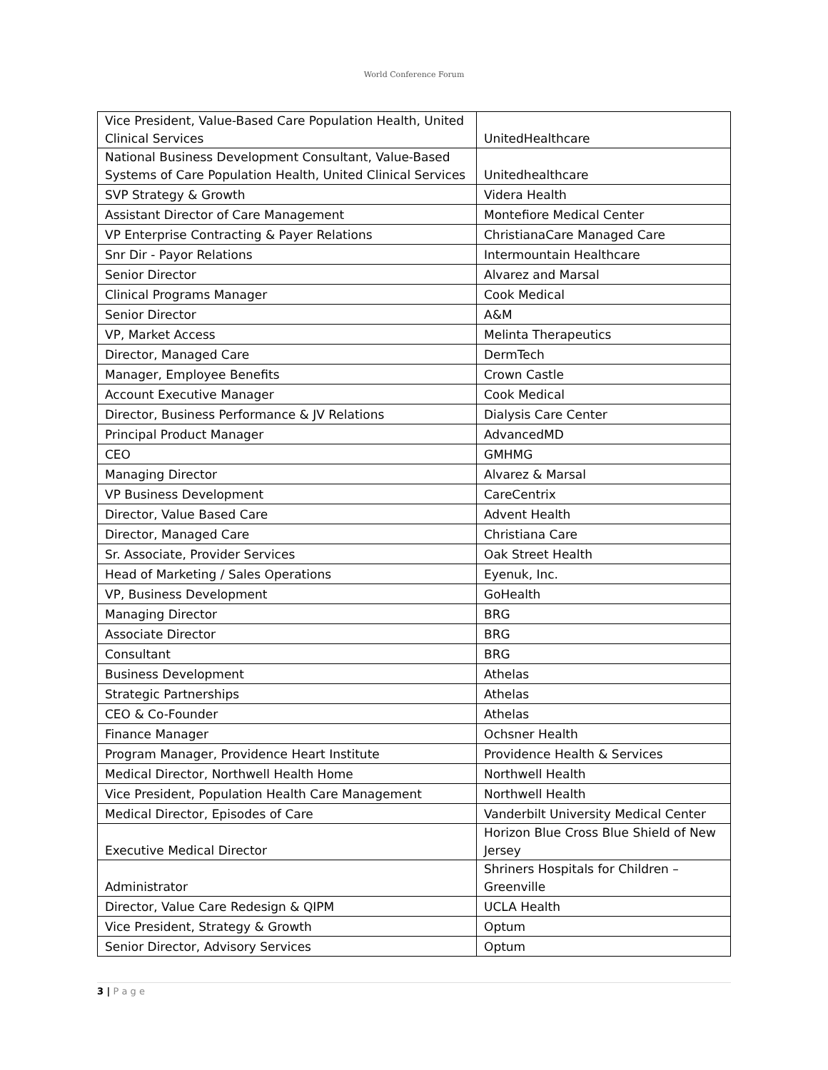World Conference Forum
| Vice President, Value-Based Care Population Health, United Clinical Services | UnitedHealthcare |
| National Business Development Consultant, Value-Based Systems of Care Population Health, United Clinical Services | Unitedhealthcare |
| SVP Strategy & Growth | Videra Health |
| Assistant Director of Care Management | Montefiore Medical Center |
| VP Enterprise Contracting & Payer Relations | ChristianaCare Managed Care |
| Snr Dir - Payor Relations | Intermountain Healthcare |
| Senior Director | Alvarez and Marsal |
| Clinical Programs Manager | Cook Medical |
| Senior Director | A&M |
| VP, Market Access | Melinta Therapeutics |
| Director, Managed Care | DermTech |
| Manager, Employee Benefits | Crown Castle |
| Account Executive Manager | Cook Medical |
| Director, Business Performance & JV Relations | Dialysis Care Center |
| Principal Product Manager | AdvancedMD |
| CEO | GMHMG |
| Managing Director | Alvarez & Marsal |
| VP Business Development | CareCentrix |
| Director, Value Based Care | Advent Health |
| Director, Managed Care | Christiana Care |
| Sr. Associate, Provider Services | Oak Street Health |
| Head of Marketing / Sales Operations | Eyenuk, Inc. |
| VP, Business Development | GoHealth |
| Managing Director | BRG |
| Associate Director | BRG |
| Consultant | BRG |
| Business Development | Athelas |
| Strategic Partnerships | Athelas |
| CEO & Co-Founder | Athelas |
| Finance Manager | Ochsner Health |
| Program Manager, Providence Heart Institute | Providence Health & Services |
| Medical Director, Northwell Health Home | Northwell Health |
| Vice President, Population Health Care Management | Northwell Health |
| Medical Director, Episodes of Care | Vanderbilt University Medical Center |
| Executive Medical Director | Horizon Blue Cross Blue Shield of New Jersey |
| Administrator | Shriners Hospitals for Children – Greenville |
| Director, Value Care Redesign & QIPM | UCLA Health |
| Vice President, Strategy & Growth | Optum |
| Senior Director, Advisory Services | Optum |
3 | P a g e